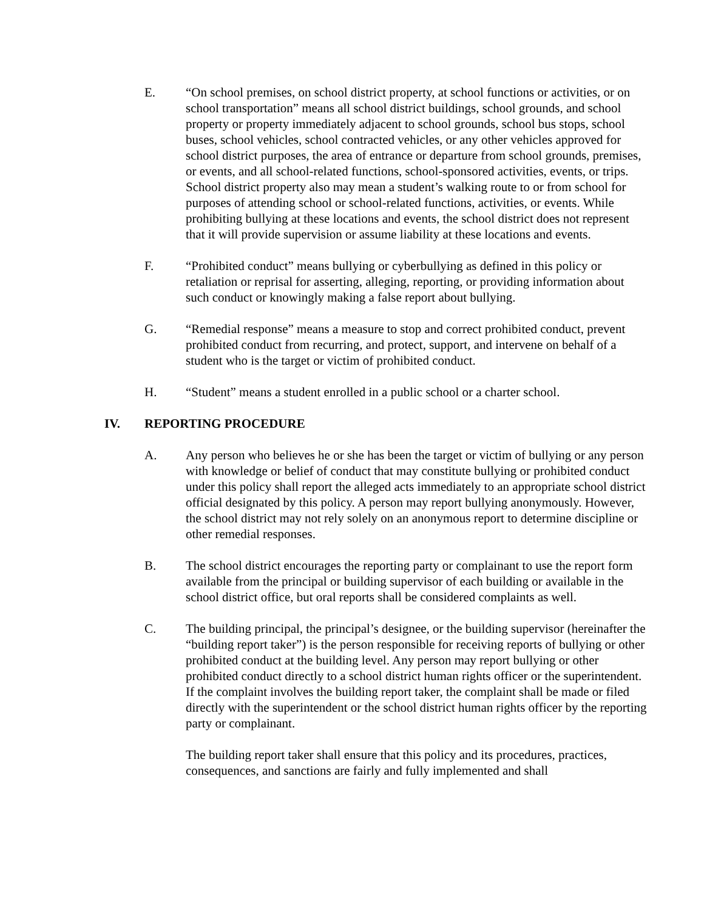E. “On school premises, on school district property, at school functions or activities, or on school transportation” means all school district buildings, school grounds, and school property or property immediately adjacent to school grounds, school bus stops, school buses, school vehicles, school contracted vehicles, or any other vehicles approved for school district purposes, the area of entrance or departure from school grounds, premises, or events, and all school-related functions, school-sponsored activities, events, or trips. School district property also may mean a student’s walking route to or from school for purposes of attending school or school-related functions, activities, or events. While prohibiting bullying at these locations and events, the school district does not represent that it will provide supervision or assume liability at these locations and events.
F. “Prohibited conduct” means bullying or cyberbullying as defined in this policy or retaliation or reprisal for asserting, alleging, reporting, or providing information about such conduct or knowingly making a false report about bullying.
G. “Remedial response” means a measure to stop and correct prohibited conduct, prevent prohibited conduct from recurring, and protect, support, and intervene on behalf of a student who is the target or victim of prohibited conduct.
H. “Student” means a student enrolled in a public school or a charter school.
IV. REPORTING PROCEDURE
A. Any person who believes he or she has been the target or victim of bullying or any person with knowledge or belief of conduct that may constitute bullying or prohibited conduct under this policy shall report the alleged acts immediately to an appropriate school district official designated by this policy. A person may report bullying anonymously. However, the school district may not rely solely on an anonymous report to determine discipline or other remedial responses.
B. The school district encourages the reporting party or complainant to use the report form available from the principal or building supervisor of each building or available in the school district office, but oral reports shall be considered complaints as well.
C. The building principal, the principal’s designee, or the building supervisor (hereinafter the “building report taker”) is the person responsible for receiving reports of bullying or other prohibited conduct at the building level. Any person may report bullying or other prohibited conduct directly to a school district human rights officer or the superintendent. If the complaint involves the building report taker, the complaint shall be made or filed directly with the superintendent or the school district human rights officer by the reporting party or complainant.
The building report taker shall ensure that this policy and its procedures, practices, consequences, and sanctions are fairly and fully implemented and shall